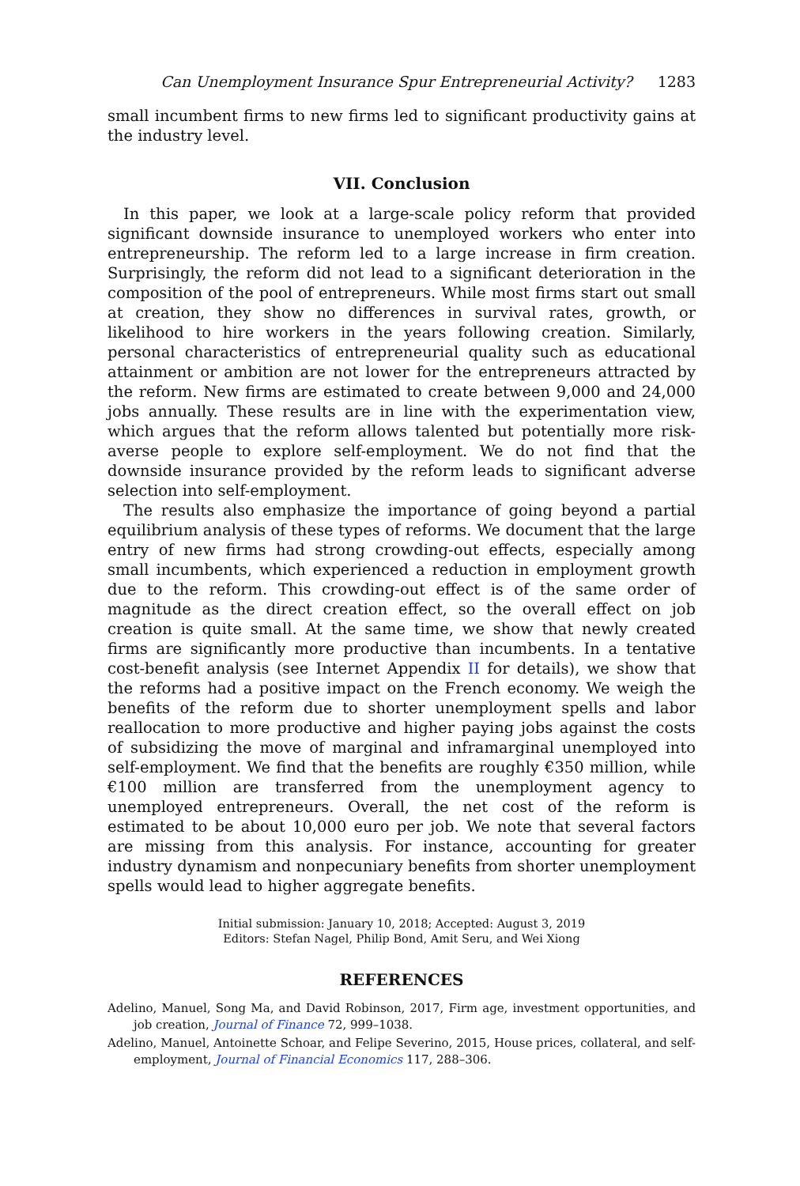Can Unemployment Insurance Spur Entrepreneurial Activity? 1283
small incumbent firms to new firms led to significant productivity gains at the industry level.
VII. Conclusion
In this paper, we look at a large-scale policy reform that provided significant downside insurance to unemployed workers who enter into entrepreneurship. The reform led to a large increase in firm creation. Surprisingly, the reform did not lead to a significant deterioration in the composition of the pool of entrepreneurs. While most firms start out small at creation, they show no differences in survival rates, growth, or likelihood to hire workers in the years following creation. Similarly, personal characteristics of entrepreneurial quality such as educational attainment or ambition are not lower for the entrepreneurs attracted by the reform. New firms are estimated to create between 9,000 and 24,000 jobs annually. These results are in line with the experimentation view, which argues that the reform allows talented but potentially more risk-averse people to explore self-employment. We do not find that the downside insurance provided by the reform leads to significant adverse selection into self-employment.
The results also emphasize the importance of going beyond a partial equilibrium analysis of these types of reforms. We document that the large entry of new firms had strong crowding-out effects, especially among small incumbents, which experienced a reduction in employment growth due to the reform. This crowding-out effect is of the same order of magnitude as the direct creation effect, so the overall effect on job creation is quite small. At the same time, we show that newly created firms are significantly more productive than incumbents. In a tentative cost-benefit analysis (see Internet Appendix II for details), we show that the reforms had a positive impact on the French economy. We weigh the benefits of the reform due to shorter unemployment spells and labor reallocation to more productive and higher paying jobs against the costs of subsidizing the move of marginal and inframarginal unemployed into self-employment. We find that the benefits are roughly €350 million, while €100 million are transferred from the unemployment agency to unemployed entrepreneurs. Overall, the net cost of the reform is estimated to be about 10,000 euro per job. We note that several factors are missing from this analysis. For instance, accounting for greater industry dynamism and nonpecuniary benefits from shorter unemployment spells would lead to higher aggregate benefits.
Initial submission: January 10, 2018; Accepted: August 3, 2019
Editors: Stefan Nagel, Philip Bond, Amit Seru, and Wei Xiong
REFERENCES
Adelino, Manuel, Song Ma, and David Robinson, 2017, Firm age, investment opportunities, and job creation, Journal of Finance 72, 999–1038.
Adelino, Manuel, Antoinette Schoar, and Felipe Severino, 2015, House prices, collateral, and self-employment, Journal of Financial Economics 117, 288–306.